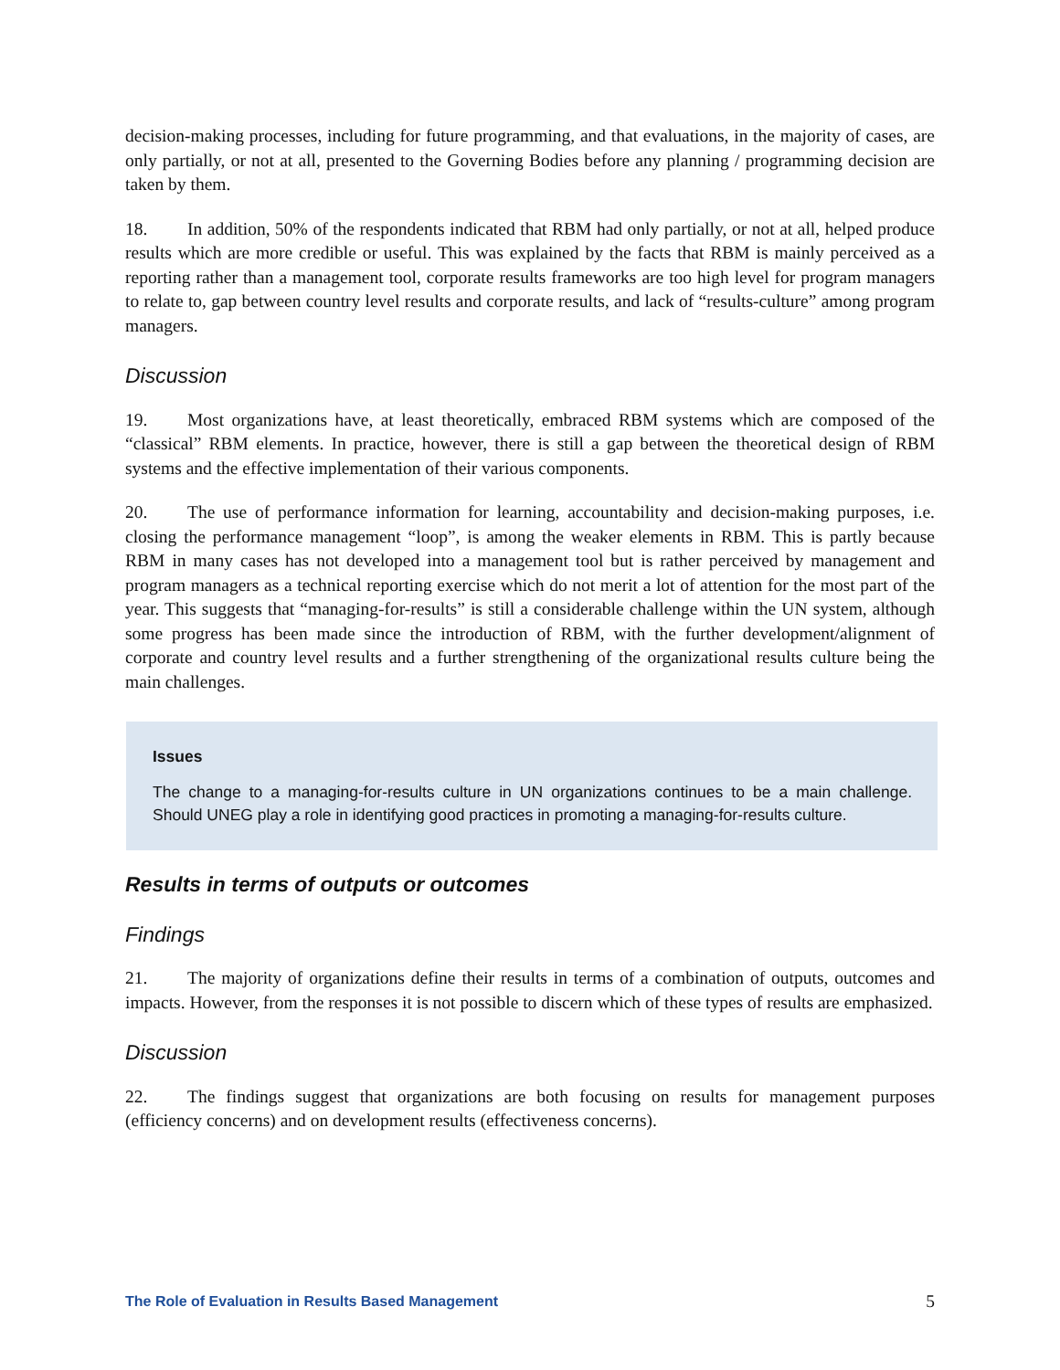decision-making processes, including for future programming, and that evaluations, in the majority of cases, are only partially, or not at all, presented to the Governing Bodies before any planning / programming decision are taken by them.
18. In addition, 50% of the respondents indicated that RBM had only partially, or not at all, helped produce results which are more credible or useful. This was explained by the facts that RBM is mainly perceived as a reporting rather than a management tool, corporate results frameworks are too high level for program managers to relate to, gap between country level results and corporate results, and lack of “results-culture” among program managers.
Discussion
19. Most organizations have, at least theoretically, embraced RBM systems which are composed of the “classical” RBM elements. In practice, however, there is still a gap between the theoretical design of RBM systems and the effective implementation of their various components.
20. The use of performance information for learning, accountability and decision-making purposes, i.e. closing the performance management “loop”, is among the weaker elements in RBM. This is partly because RBM in many cases has not developed into a management tool but is rather perceived by management and program managers as a technical reporting exercise which do not merit a lot of attention for the most part of the year. This suggests that “managing-for-results” is still a considerable challenge within the UN system, although some progress has been made since the introduction of RBM, with the further development/alignment of corporate and country level results and a further strengthening of the organizational results culture being the main challenges.
Issues
The change to a managing-for-results culture in UN organizations continues to be a main challenge. Should UNEG play a role in identifying good practices in promoting a managing-for-results culture.
Results in terms of outputs or outcomes
Findings
21. The majority of organizations define their results in terms of a combination of outputs, outcomes and impacts. However, from the responses it is not possible to discern which of these types of results are emphasized.
Discussion
22. The findings suggest that organizations are both focusing on results for management purposes (efficiency concerns) and on development results (effectiveness concerns).
The Role of Evaluation in Results Based Management 5